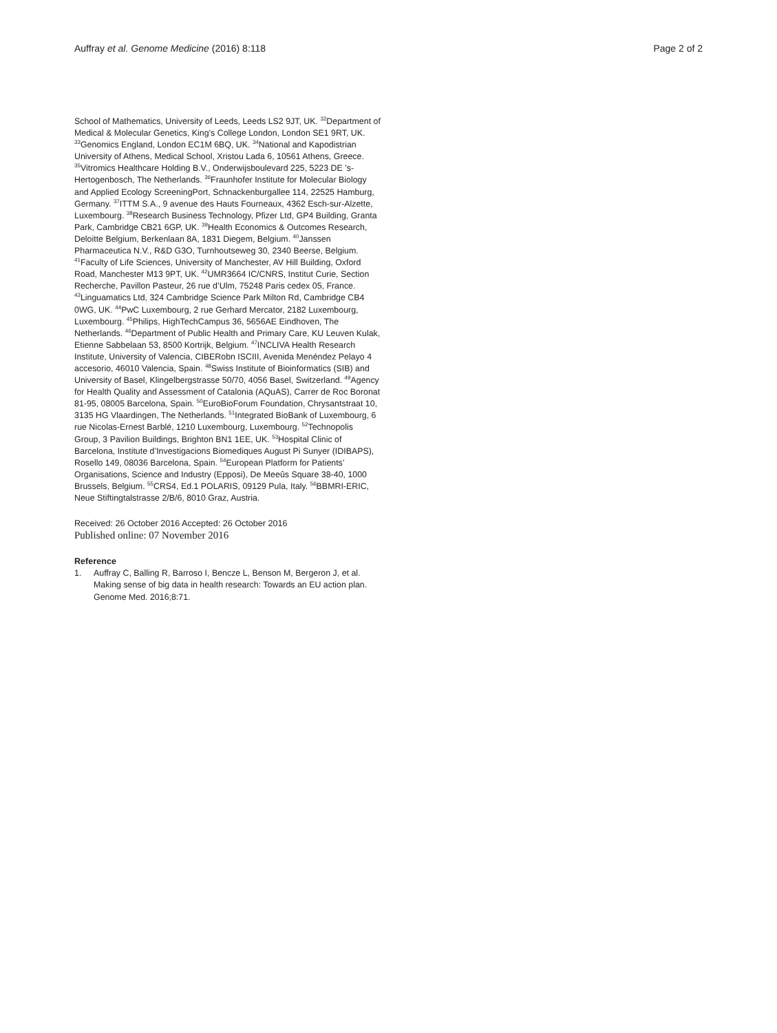Auffray et al. Genome Medicine (2016) 8:118 Page 2 of 2
School of Mathematics, University of Leeds, Leeds LS2 9JT, UK. <sup>32</sup>Department of Medical & Molecular Genetics, King’s College London, London SE1 9RT, UK. <sup>33</sup>Genomics England, London EC1M 6BQ, UK. <sup>34</sup>National and Kapodistrian University of Athens, Medical School, Xristou Lada 6, 10561 Athens, Greece. <sup>35</sup>Vitromics Healthcare Holding B.V., Onderwijsboulevard 225, 5223 DE ’s-Hertogenbosch, The Netherlands. <sup>36</sup>Fraunhofer Institute for Molecular Biology and Applied Ecology ScreeningPort, Schnackenburgallee 114, 22525 Hamburg, Germany. <sup>37</sup>ITTM S.A., 9 avenue des Hauts Fourneaux, 4362 Esch-sur-Alzette, Luxembourg. <sup>38</sup>Research Business Technology, Pfizer Ltd, GP4 Building, Granta Park, Cambridge CB21 6GP, UK. <sup>39</sup>Health Economics & Outcomes Research, Deloitte Belgium, Berkenlaan 8A, 1831 Diegem, Belgium. <sup>40</sup>Janssen Pharmaceutica N.V., R&D G3O, Turnhoutseweg 30, 2340 Beerse, Belgium. <sup>41</sup>Faculty of Life Sciences, University of Manchester, AV Hill Building, Oxford Road, Manchester M13 9PT, UK. <sup>42</sup>UMR3664 IC/CNRS, Institut Curie, Section Recherche, Pavillon Pasteur, 26 rue d’Ulm, 75248 Paris cedex 05, France. <sup>43</sup>Linguamatics Ltd, 324 Cambridge Science Park Milton Rd, Cambridge CB4 0WG, UK. <sup>44</sup>PwC Luxembourg, 2 rue Gerhard Mercator, 2182 Luxembourg, Luxembourg. <sup>45</sup>Philips, HighTechCampus 36, 5656AE Eindhoven, The Netherlands. <sup>46</sup>Department of Public Health and Primary Care, KU Leuven Kulak, Etienne Sabbelaan 53, 8500 Kortrijk, Belgium. <sup>47</sup>INCLIVA Health Research Institute, University of Valencia, CIBERobn ISCIII, Avenida Menéndez Pelayo 4 accesorio, 46010 Valencia, Spain. <sup>48</sup>Swiss Institute of Bioinformatics (SIB) and University of Basel, Klingelbergstrasse 50/70, 4056 Basel, Switzerland. <sup>49</sup>Agency for Health Quality and Assessment of Catalonia (AQuAS), Carrer de Roc Boronat 81-95, 08005 Barcelona, Spain. <sup>50</sup>EuroBioForum Foundation, Chrysantstraat 10, 3135 HG Vlaardingen, The Netherlands. <sup>51</sup>Integrated BioBank of Luxembourg, 6 rue Nicolas-Ernest Barblé, 1210 Luxembourg, Luxembourg. <sup>52</sup>Technopolis Group, 3 Pavilion Buildings, Brighton BN1 1EE, UK. <sup>53</sup>Hospital Clinic of Barcelona, Institute d’Investigacions Biomediques August Pi Sunyer (IDIBAPS), Rosello 149, 08036 Barcelona, Spain. <sup>54</sup>European Platform for Patients’ Organisations, Science and Industry (Epposi), De Meeûs Square 38-40, 1000 Brussels, Belgium. <sup>55</sup>CRS4, Ed.1 POLARIS, 09129 Pula, Italy. <sup>56</sup>BBMRI-ERIC, Neue Stiftingtalstrasse 2/B/6, 8010 Graz, Austria.
Received: 26 October 2016 Accepted: 26 October 2016
Published online: 07 November 2016
Reference
1. Auffray C, Balling R, Barroso I, Bencze L, Benson M, Bergeron J, et al. Making sense of big data in health research: Towards an EU action plan. Genome Med. 2016;8:71.